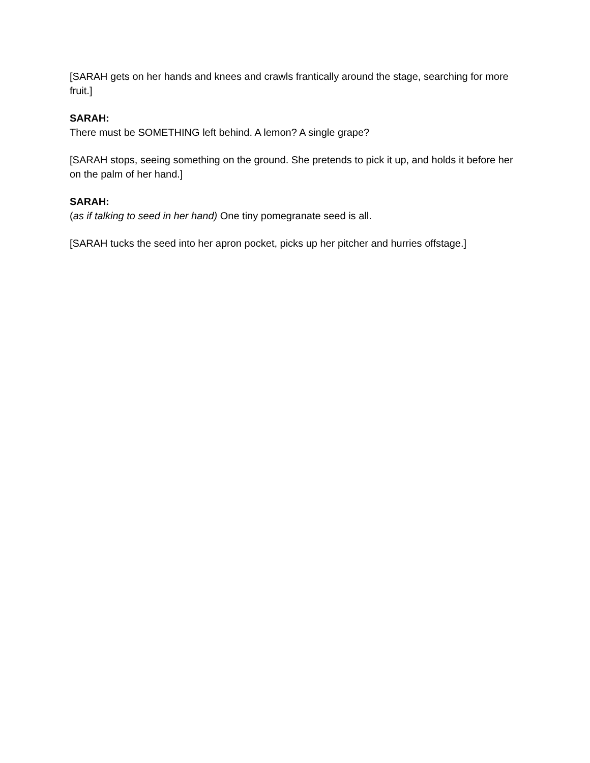[SARAH gets on her hands and knees and crawls frantically around the stage, searching for more fruit.]
SARAH:
There must be SOMETHING left behind. A lemon? A single grape?
[SARAH stops, seeing something on the ground. She pretends to pick it up, and holds it before her on the palm of her hand.]
SARAH:
(as if talking to seed in her hand) One tiny pomegranate seed is all.
[SARAH tucks the seed into her apron pocket, picks up her pitcher and hurries offstage.]